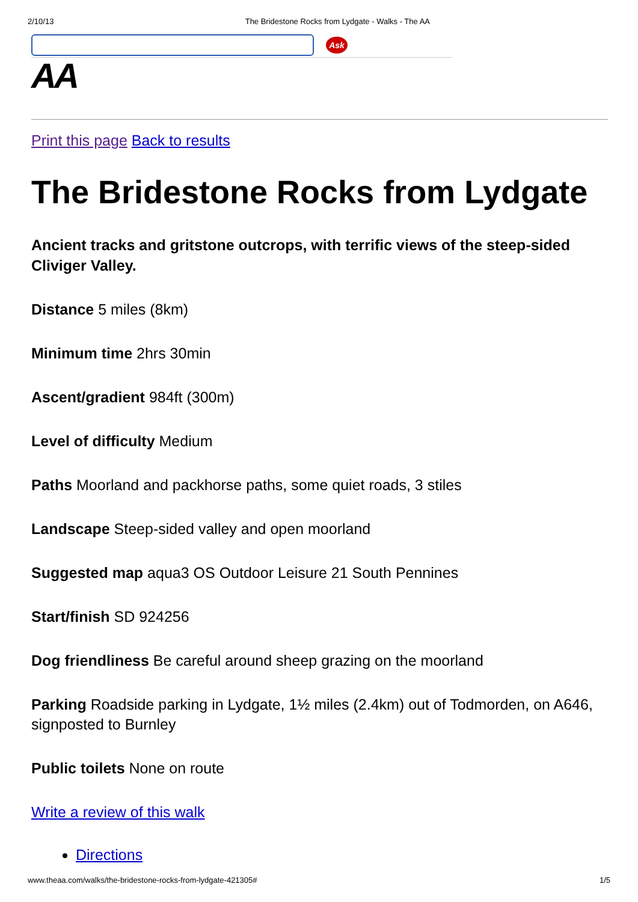2/10/13 The Bridestone Rocks from Lydgate - Walks - The AA
Ask
AA
Print this page Back to results
The Bridestone Rocks from Lydgate
Ancient tracks and gritstone outcrops, with terrific views of the steep-sided Cliviger Valley.
Distance 5 miles (8km)
Minimum time 2hrs 30min
Ascent/gradient 984ft (300m)
Level of difficulty Medium
Paths Moorland and packhorse paths, some quiet roads, 3 stiles
Landscape Steep-sided valley and open moorland
Suggested map aqua3 OS Outdoor Leisure 21 South Pennines
Start/finish SD 924256
Dog friendliness Be careful around sheep grazing on the moorland
Parking Roadside parking in Lydgate, 1½ miles (2.4km) out of Todmorden, on A646, signposted to Burnley
Public toilets None on route
Write a review of this walk
Directions
www.theaa.com/walks/the-bridestone-rocks-from-lydgate-421305# 1/5